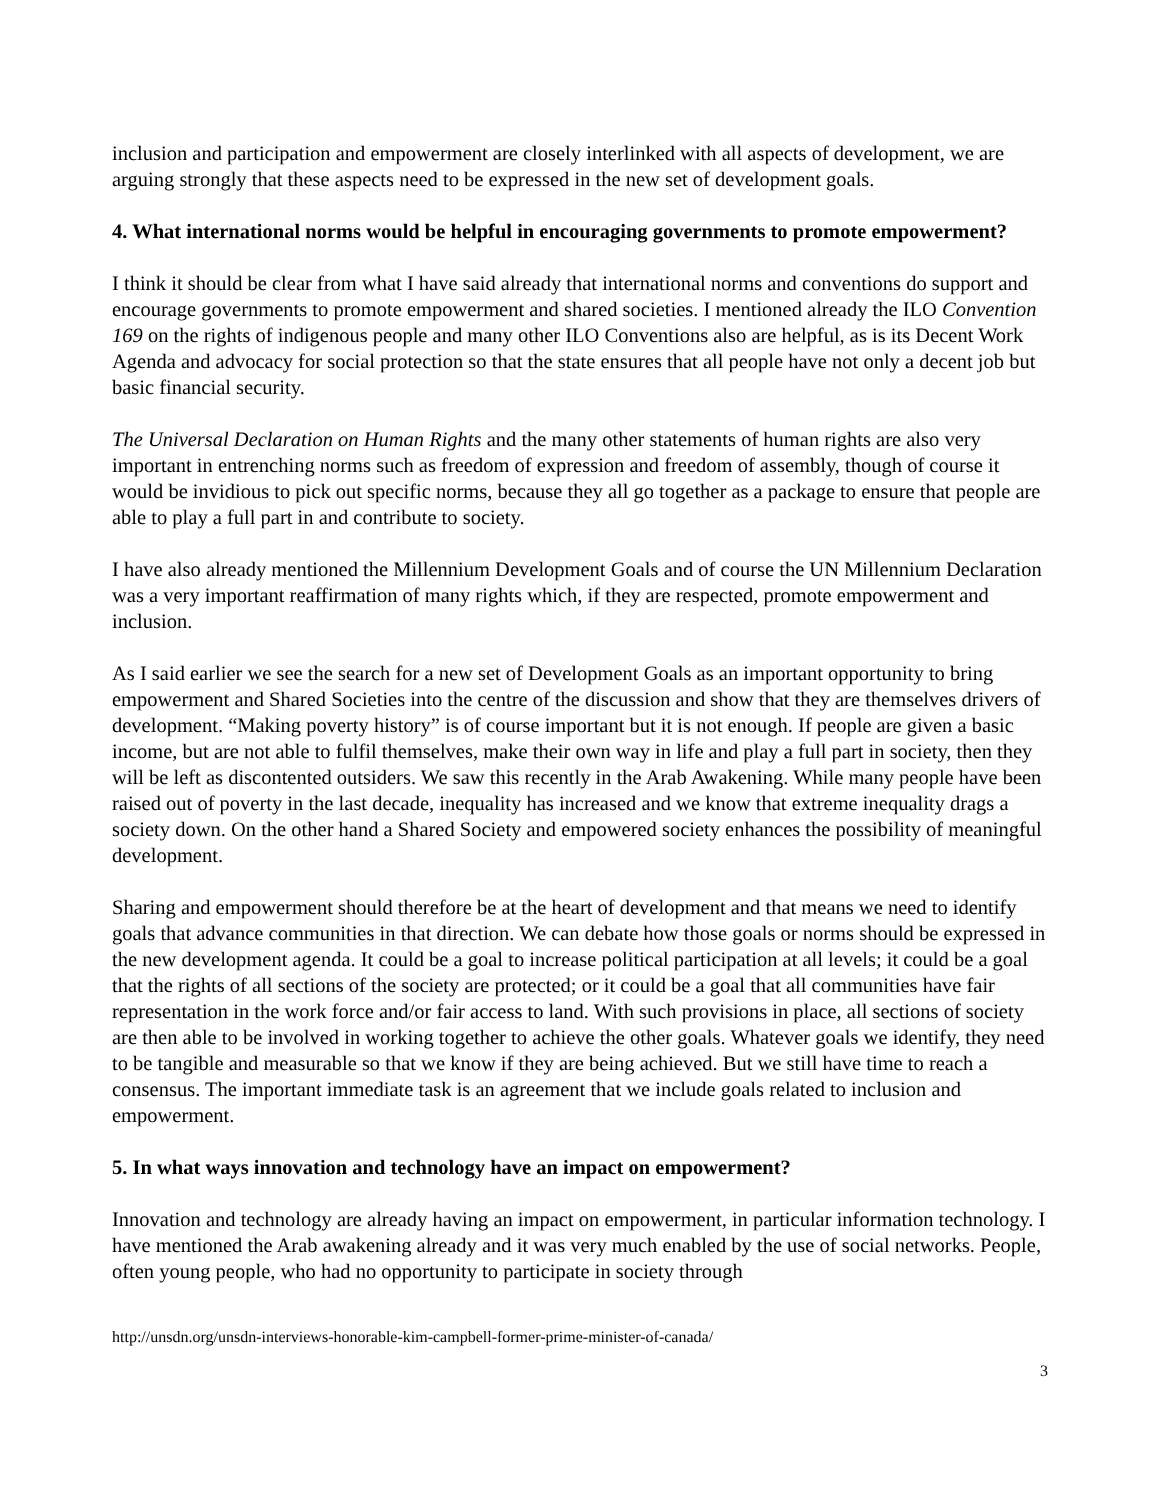inclusion and participation and empowerment are closely interlinked with all aspects of development, we are arguing strongly that these aspects need to be expressed in the new set of development goals.
4. What international norms would be helpful in encouraging governments to promote empowerment?
I think it should be clear from what I have said already that international norms and conventions do support and encourage governments to promote empowerment and shared societies. I mentioned already the ILO Convention 169 on the rights of indigenous people and many other ILO Conventions also are helpful, as is its Decent Work Agenda and advocacy for social protection so that the state ensures that all people have not only a decent job but basic financial security.
The Universal Declaration on Human Rights and the many other statements of human rights are also very important in entrenching norms such as freedom of expression and freedom of assembly, though of course it would be invidious to pick out specific norms, because they all go together as a package to ensure that people are able to play a full part in and contribute to society.
I have also already mentioned the Millennium Development Goals and of course the UN Millennium Declaration was a very important reaffirmation of many rights which, if they are respected, promote empowerment and inclusion.
As I said earlier we see the search for a new set of Development Goals as an important opportunity to bring empowerment and Shared Societies into the centre of the discussion and show that they are themselves drivers of development. “Making poverty history” is of course important but it is not enough. If people are given a basic income, but are not able to fulfil themselves, make their own way in life and play a full part in society, then they will be left as discontented outsiders. We saw this recently in the Arab Awakening. While many people have been raised out of poverty in the last decade, inequality has increased and we know that extreme inequality drags a society down. On the other hand a Shared Society and empowered society enhances the possibility of meaningful development.
Sharing and empowerment should therefore be at the heart of development and that means we need to identify goals that advance communities in that direction. We can debate how those goals or norms should be expressed in the new development agenda. It could be a goal to increase political participation at all levels; it could be a goal that the rights of all sections of the society are protected; or it could be a goal that all communities have fair representation in the work force and/or fair access to land. With such provisions in place, all sections of society are then able to be involved in working together to achieve the other goals. Whatever goals we identify, they need to be tangible and measurable so that we know if they are being achieved. But we still have time to reach a consensus. The important immediate task is an agreement that we include goals related to inclusion and empowerment.
5. In what ways innovation and technology have an impact on empowerment?
Innovation and technology are already having an impact on empowerment, in particular information technology. I have mentioned the Arab awakening already and it was very much enabled by the use of social networks. People, often young people, who had no opportunity to participate in society through
http://unsdn.org/unsdn-interviews-honorable-kim-campbell-former-prime-minister-of-canada/
3